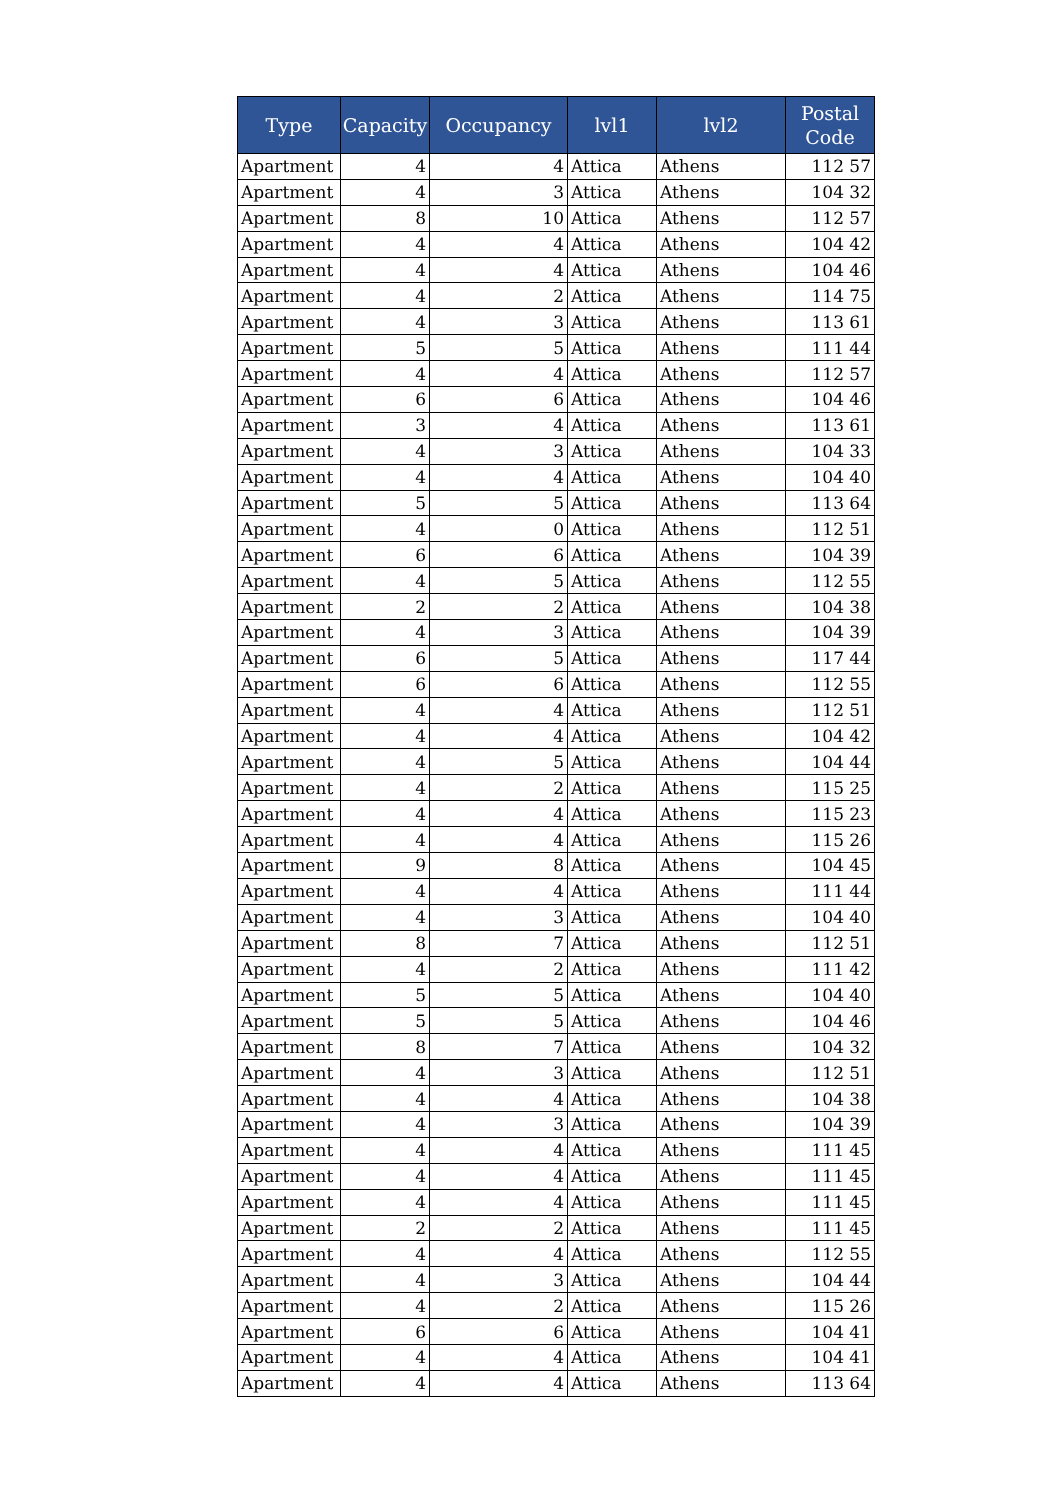| Type | Capacity | Occupancy | lvl1 | lvl2 | Postal Code |
| --- | --- | --- | --- | --- | --- |
| Apartment | 4 | 4 | Attica | Athens | 112 57 |
| Apartment | 4 | 3 | Attica | Athens | 104 32 |
| Apartment | 8 | 10 | Attica | Athens | 112 57 |
| Apartment | 4 | 4 | Attica | Athens | 104 42 |
| Apartment | 4 | 4 | Attica | Athens | 104 46 |
| Apartment | 4 | 2 | Attica | Athens | 114 75 |
| Apartment | 4 | 3 | Attica | Athens | 113 61 |
| Apartment | 5 | 5 | Attica | Athens | 111 44 |
| Apartment | 4 | 4 | Attica | Athens | 112 57 |
| Apartment | 6 | 6 | Attica | Athens | 104 46 |
| Apartment | 3 | 4 | Attica | Athens | 113 61 |
| Apartment | 4 | 3 | Attica | Athens | 104 33 |
| Apartment | 4 | 4 | Attica | Athens | 104 40 |
| Apartment | 5 | 5 | Attica | Athens | 113 64 |
| Apartment | 4 | 0 | Attica | Athens | 112 51 |
| Apartment | 6 | 6 | Attica | Athens | 104 39 |
| Apartment | 4 | 5 | Attica | Athens | 112 55 |
| Apartment | 2 | 2 | Attica | Athens | 104 38 |
| Apartment | 4 | 3 | Attica | Athens | 104 39 |
| Apartment | 6 | 5 | Attica | Athens | 117 44 |
| Apartment | 6 | 6 | Attica | Athens | 112 55 |
| Apartment | 4 | 4 | Attica | Athens | 112 51 |
| Apartment | 4 | 4 | Attica | Athens | 104 42 |
| Apartment | 4 | 5 | Attica | Athens | 104 44 |
| Apartment | 4 | 2 | Attica | Athens | 115 25 |
| Apartment | 4 | 4 | Attica | Athens | 115 23 |
| Apartment | 4 | 4 | Attica | Athens | 115 26 |
| Apartment | 9 | 8 | Attica | Athens | 104 45 |
| Apartment | 4 | 4 | Attica | Athens | 111 44 |
| Apartment | 4 | 3 | Attica | Athens | 104 40 |
| Apartment | 8 | 7 | Attica | Athens | 112 51 |
| Apartment | 4 | 2 | Attica | Athens | 111 42 |
| Apartment | 5 | 5 | Attica | Athens | 104 40 |
| Apartment | 5 | 5 | Attica | Athens | 104 46 |
| Apartment | 8 | 7 | Attica | Athens | 104 32 |
| Apartment | 4 | 3 | Attica | Athens | 112 51 |
| Apartment | 4 | 4 | Attica | Athens | 104 38 |
| Apartment | 4 | 3 | Attica | Athens | 104 39 |
| Apartment | 4 | 4 | Attica | Athens | 111 45 |
| Apartment | 4 | 4 | Attica | Athens | 111 45 |
| Apartment | 4 | 4 | Attica | Athens | 111 45 |
| Apartment | 2 | 2 | Attica | Athens | 111 45 |
| Apartment | 4 | 4 | Attica | Athens | 112 55 |
| Apartment | 4 | 3 | Attica | Athens | 104 44 |
| Apartment | 4 | 2 | Attica | Athens | 115 26 |
| Apartment | 6 | 6 | Attica | Athens | 104 41 |
| Apartment | 4 | 4 | Attica | Athens | 104 41 |
| Apartment | 4 | 4 | Attica | Athens | 113 64 |